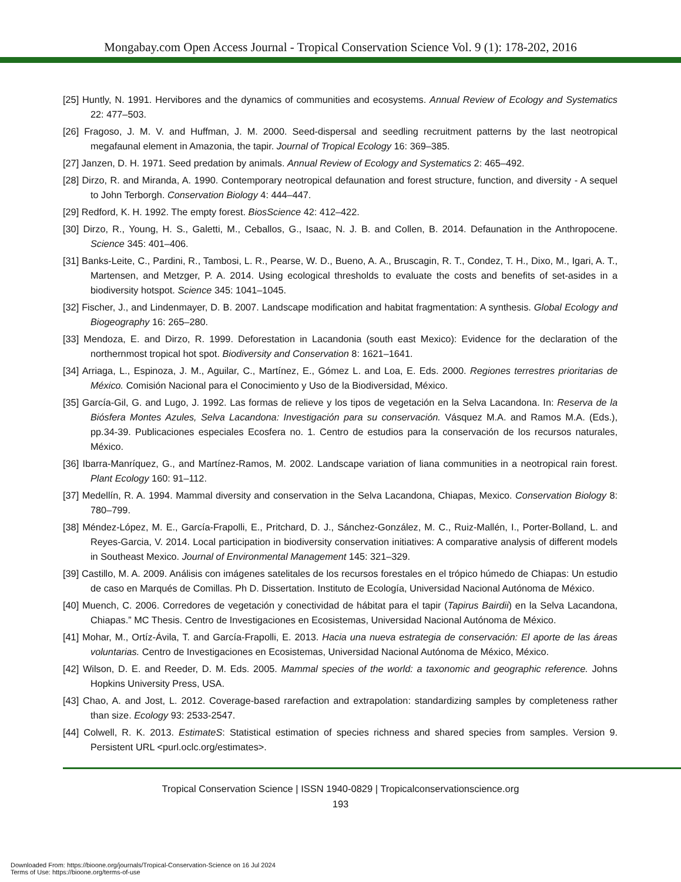Mongabay.com Open Access Journal - Tropical Conservation Science Vol. 9 (1): 178-202, 2016
[25] Huntly, N. 1991. Hervibores and the dynamics of communities and ecosystems. Annual Review of Ecology and Systematics 22: 477–503.
[26] Fragoso, J. M. V. and Huffman, J. M. 2000. Seed-dispersal and seedling recruitment patterns by the last neotropical megafaunal element in Amazonia, the tapir. Journal of Tropical Ecology 16: 369–385.
[27] Janzen, D. H. 1971. Seed predation by animals. Annual Review of Ecology and Systematics 2: 465–492.
[28] Dirzo, R. and Miranda, A. 1990. Contemporary neotropical defaunation and forest structure, function, and diversity - A sequel to John Terborgh. Conservation Biology 4: 444–447.
[29] Redford, K. H. 1992. The empty forest. BiosScience 42: 412–422.
[30] Dirzo, R., Young, H. S., Galetti, M., Ceballos, G., Isaac, N. J. B. and Collen, B. 2014. Defaunation in the Anthropocene. Science 345: 401–406.
[31] Banks-Leite, C., Pardini, R., Tambosi, L. R., Pearse, W. D., Bueno, A. A., Bruscagin, R. T., Condez, T. H., Dixo, M., Igari, A. T., Martensen, and Metzger, P. A. 2014. Using ecological thresholds to evaluate the costs and benefits of set-asides in a biodiversity hotspot. Science 345: 1041–1045.
[32] Fischer, J., and Lindenmayer, D. B. 2007. Landscape modification and habitat fragmentation: A synthesis. Global Ecology and Biogeography 16: 265–280.
[33] Mendoza, E. and Dirzo, R. 1999. Deforestation in Lacandonia (south east Mexico): Evidence for the declaration of the northernmost tropical hot spot. Biodiversity and Conservation 8: 1621–1641.
[34] Arriaga, L., Espinoza, J. M., Aguilar, C., Martínez, E., Gómez L. and Loa, E. Eds. 2000. Regiones terrestres prioritarias de México. Comisión Nacional para el Conocimiento y Uso de la Biodiversidad, México.
[35] García-Gil, G. and Lugo, J. 1992. Las formas de relieve y los tipos de vegetación en la Selva Lacandona. In: Reserva de la Biósfera Montes Azules, Selva Lacandona: Investigación para su conservación. Vásquez M.A. and Ramos M.A. (Eds.), pp.34-39. Publicaciones especiales Ecosfera no. 1. Centro de estudios para la conservación de los recursos naturales, México.
[36] Ibarra-Manríquez, G., and Martínez-Ramos, M. 2002. Landscape variation of liana communities in a neotropical rain forest. Plant Ecology 160: 91–112.
[37] Medellín, R. A. 1994. Mammal diversity and conservation in the Selva Lacandona, Chiapas, Mexico. Conservation Biology 8: 780–799.
[38] Méndez-López, M. E., García-Frapolli, E., Pritchard, D. J., Sánchez-González, M. C., Ruiz-Mallén, I., Porter-Bolland, L. and Reyes-Garcia, V. 2014. Local participation in biodiversity conservation initiatives: A comparative analysis of different models in Southeast Mexico. Journal of Environmental Management 145: 321–329.
[39] Castillo, M. A. 2009. Análisis con imágenes satelitales de los recursos forestales en el trópico húmedo de Chiapas: Un estudio de caso en Marqués de Comillas. Ph D. Dissertation. Instituto de Ecología, Universidad Nacional Autónoma de México.
[40] Muench, C. 2006. Corredores de vegetación y conectividad de hábitat para el tapir (Tapirus Bairdii) en la Selva Lacandona, Chiapas.” MC Thesis. Centro de Investigaciones en Ecosistemas, Universidad Nacional Autónoma de México.
[41] Mohar, M., Ortíz-Ávila, T. and García-Frapolli, E. 2013. Hacia una nueva estrategia de conservación: El aporte de las áreas voluntarias. Centro de Investigaciones en Ecosistemas, Universidad Nacional Autónoma de México, México.
[42] Wilson, D. E. and Reeder, D. M. Eds. 2005. Mammal species of the world: a taxonomic and geographic reference. Johns Hopkins University Press, USA.
[43] Chao, A. and Jost, L. 2012. Coverage-based rarefaction and extrapolation: standardizing samples by completeness rather than size. Ecology 93: 2533-2547.
[44] Colwell, R. K. 2013. EstimateS: Statistical estimation of species richness and shared species from samples. Version 9. Persistent URL <purl.oclc.org/estimates>.
Tropical Conservation Science | ISSN 1940-0829 | Tropicalconservationscience.org
193
Downloaded From: https://bioone.org/journals/Tropical-Conservation-Science on 16 Jul 2024
Terms of Use: https://bioone.org/terms-of-use